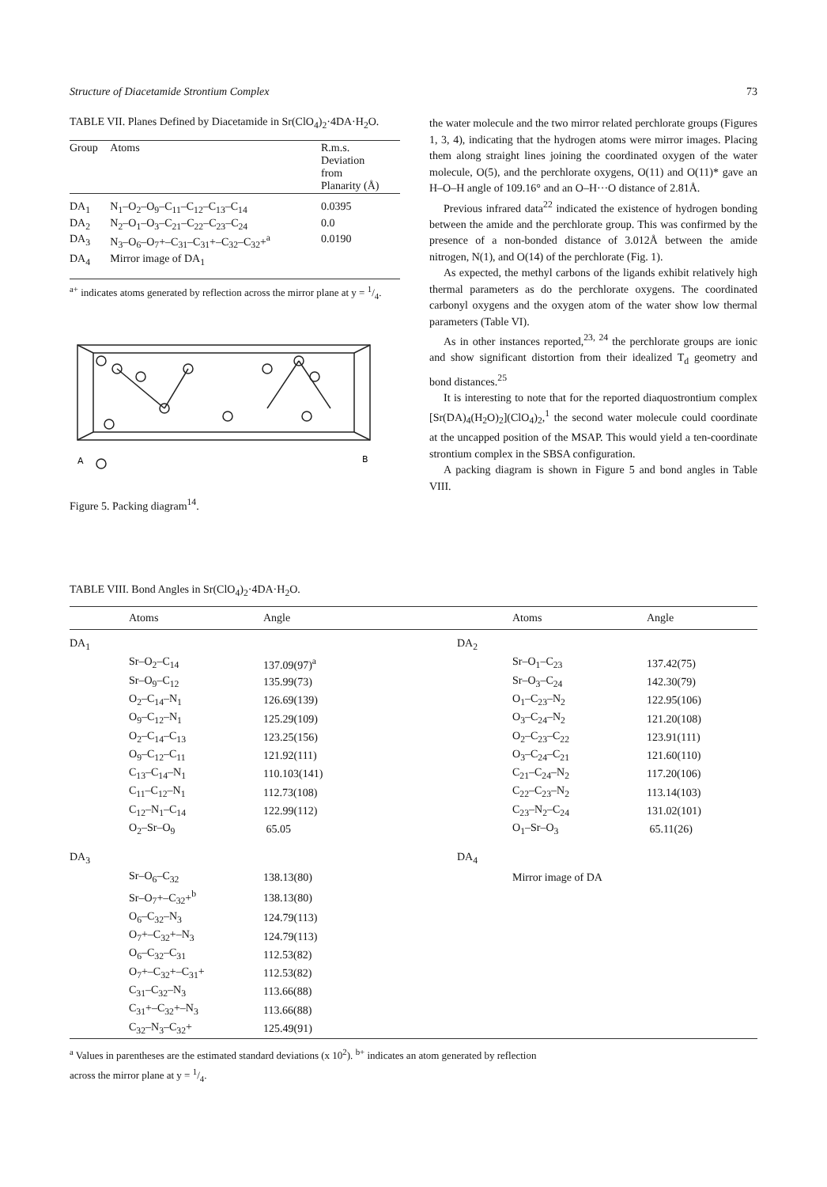Structure of Diacetamide Strontium Complex 73
TABLE VII. Planes Defined by Diacetamide in Sr(ClO<sub>4</sub>)<sub>2</sub>·4DA·H<sub>2</sub>O.
| Group | Atoms | R.m.s. Deviation from Planarity (Å) |
| --- | --- | --- |
| DA<sub>1</sub> | N<sub>1</sub>–O<sub>2</sub>–O<sub>9</sub>–C<sub>11</sub>–C<sub>12</sub>–C<sub>13</sub>–C<sub>14</sub> | 0.0395 |
| DA<sub>2</sub> | N<sub>2</sub>–O<sub>1</sub>–O<sub>3</sub>–C<sub>21</sub>–C<sub>22</sub>–C<sub>23</sub>–C<sub>24</sub> | 0.0 |
| DA<sub>3</sub> | N<sub>3</sub>–O<sub>6</sub>–O<sub>7</sub>+–C<sub>31</sub>–C<sub>31</sub>+–C<sub>32</sub>–C<sub>32</sub>+<sup>a</sup> | 0.0190 |
| DA<sub>4</sub> | Mirror image of DA<sub>1</sub> | |
<sup>a+</sup> indicates atoms generated by reflection across the mirror plane at y = 1/4.
A
B
Figure 5. Packing diagram<sup>14</sup>.
the water molecule and the two mirror related perchlorate groups (Figures 1, 3, 4), indicating that the hydrogen atoms were mirror images. Placing them along straight lines joining the coordinated oxygen of the water molecule, O(5), and the perchlorate oxygens, O(11) and O(11)* gave an H–O–H angle of 109.16° and an O–H···O distance of 2.81Å.
Previous infrared data<sup>22</sup> indicated the existence of hydrogen bonding between the amide and the perchlorate group. This was confirmed by the presence of a non-bonded distance of 3.012Å between the amide nitrogen, N(1), and O(14) of the perchlorate (Fig. 1).
As expected, the methyl carbons of the ligands exhibit relatively high thermal parameters as do the perchlorate oxygens. The coordinated carbonyl oxygens and the oxygen atom of the water show low thermal parameters (Table VI).
As in other instances reported,<sup>23, 24</sup> the perchlorate groups are ionic and show significant distortion from their idealized T<sub>d</sub> geometry and bond distances.<sup>25</sup>
It is interesting to note that for the reported diaquostrontium complex [Sr(DA)<sub>4</sub>(H<sub>2</sub>O)<sub>2</sub>](ClO<sub>4</sub>)<sub>2</sub>,<sup>1</sup> the second water molecule could coordinate at the uncapped position of the MSAP. This would yield a ten-coordinate strontium complex in the SBSA configuration.
A packing diagram is shown in Figure 5 and bond angles in Table VIII.
TABLE VIII. Bond Angles in Sr(ClO<sub>4</sub>)<sub>2</sub>·4DA·H<sub>2</sub>O.
| | Atoms | Angle | | Atoms | Angle |
| --- | --- | --- | --- | --- | --- |
| DA<sub>1</sub> | | | DA<sub>2</sub> | | |
| | Sr–O<sub>2</sub>–C<sub>14</sub> | 137.09(97)<sup>a</sup> | | Sr–O<sub>1</sub>–C<sub>23</sub> | 137.42(75) |
| | Sr–O<sub>9</sub>–C<sub>12</sub> | 135.99(73) | | Sr–O<sub>3</sub>–C<sub>24</sub> | 142.30(79) |
| | O<sub>2</sub>–C<sub>14</sub>–N<sub>1</sub> | 126.69(139) | | O<sub>1</sub>–C<sub>23</sub>–N<sub>2</sub> | 122.95(106) |
| | O<sub>9</sub>–C<sub>12</sub>–N<sub>1</sub> | 125.29(109) | | O<sub>3</sub>–C<sub>24</sub>–N<sub>2</sub> | 121.20(108) |
| | O<sub>2</sub>–C<sub>14</sub>–C<sub>13</sub> | 123.25(156) | | O<sub>2</sub>–C<sub>23</sub>–C<sub>22</sub> | 123.91(111) |
| | O<sub>9</sub>–C<sub>12</sub>–C<sub>11</sub> | 121.92(111) | | O<sub>3</sub>–C<sub>24</sub>–C<sub>21</sub> | 121.60(110) |
| | C<sub>13</sub>–C<sub>14</sub>–N<sub>1</sub> | 110.103(141) | | C<sub>21</sub>–C<sub>24</sub>–N<sub>2</sub> | 117.20(106) |
| | C<sub>11</sub>–C<sub>12</sub>–N<sub>1</sub> | 112.73(108) | | C<sub>22</sub>–C<sub>23</sub>–N<sub>2</sub> | 113.14(103) |
| | C<sub>12</sub>–N<sub>1</sub>–C<sub>14</sub> | 122.99(112) | | C<sub>23</sub>–N<sub>2</sub>–C<sub>24</sub> | 131.02(101) |
| | O<sub>2</sub>–Sr–O<sub>9</sub> | 65.05 | | O<sub>1</sub>–Sr–O<sub>3</sub> | 65.11(26) |
| DA<sub>3</sub> | | | DA<sub>4</sub> | | |
| | Sr–O<sub>6</sub>–C<sub>32</sub> | 138.13(80) | | Mirror image of DA | |
| | Sr–O<sub>7</sub>+–C<sub>32</sub>+<sup>b</sup> | 138.13(80) | | | |
| | O<sub>6</sub>–C<sub>32</sub>–N<sub>3</sub> | 124.79(113) | | | |
| | O<sub>7</sub>+–C<sub>32</sub>+–N<sub>3</sub> | 124.79(113) | | | |
| | O<sub>6</sub>–C<sub>32</sub>–C<sub>31</sub> | 112.53(82) | | | |
| | O<sub>7</sub>+–C<sub>32</sub>+–C<sub>31</sub>+ | 112.53(82) | | | |
| | C<sub>31</sub>–C<sub>32</sub>–N<sub>3</sub> | 113.66(88) | | | |
| | C<sub>31</sub>+–C<sub>32</sub>+–N<sub>3</sub> | 113.66(88) | | | |
| | C<sub>32</sub>–N<sub>3</sub>–C<sub>32</sub>+ | 125.49(91) | | | |
<sup>a</sup> Values in parentheses are the estimated standard deviations (x 10<sup>2</sup>). <sup>b+</sup> indicates an atom generated by reflection
across the mirror plane at y = 1/4.